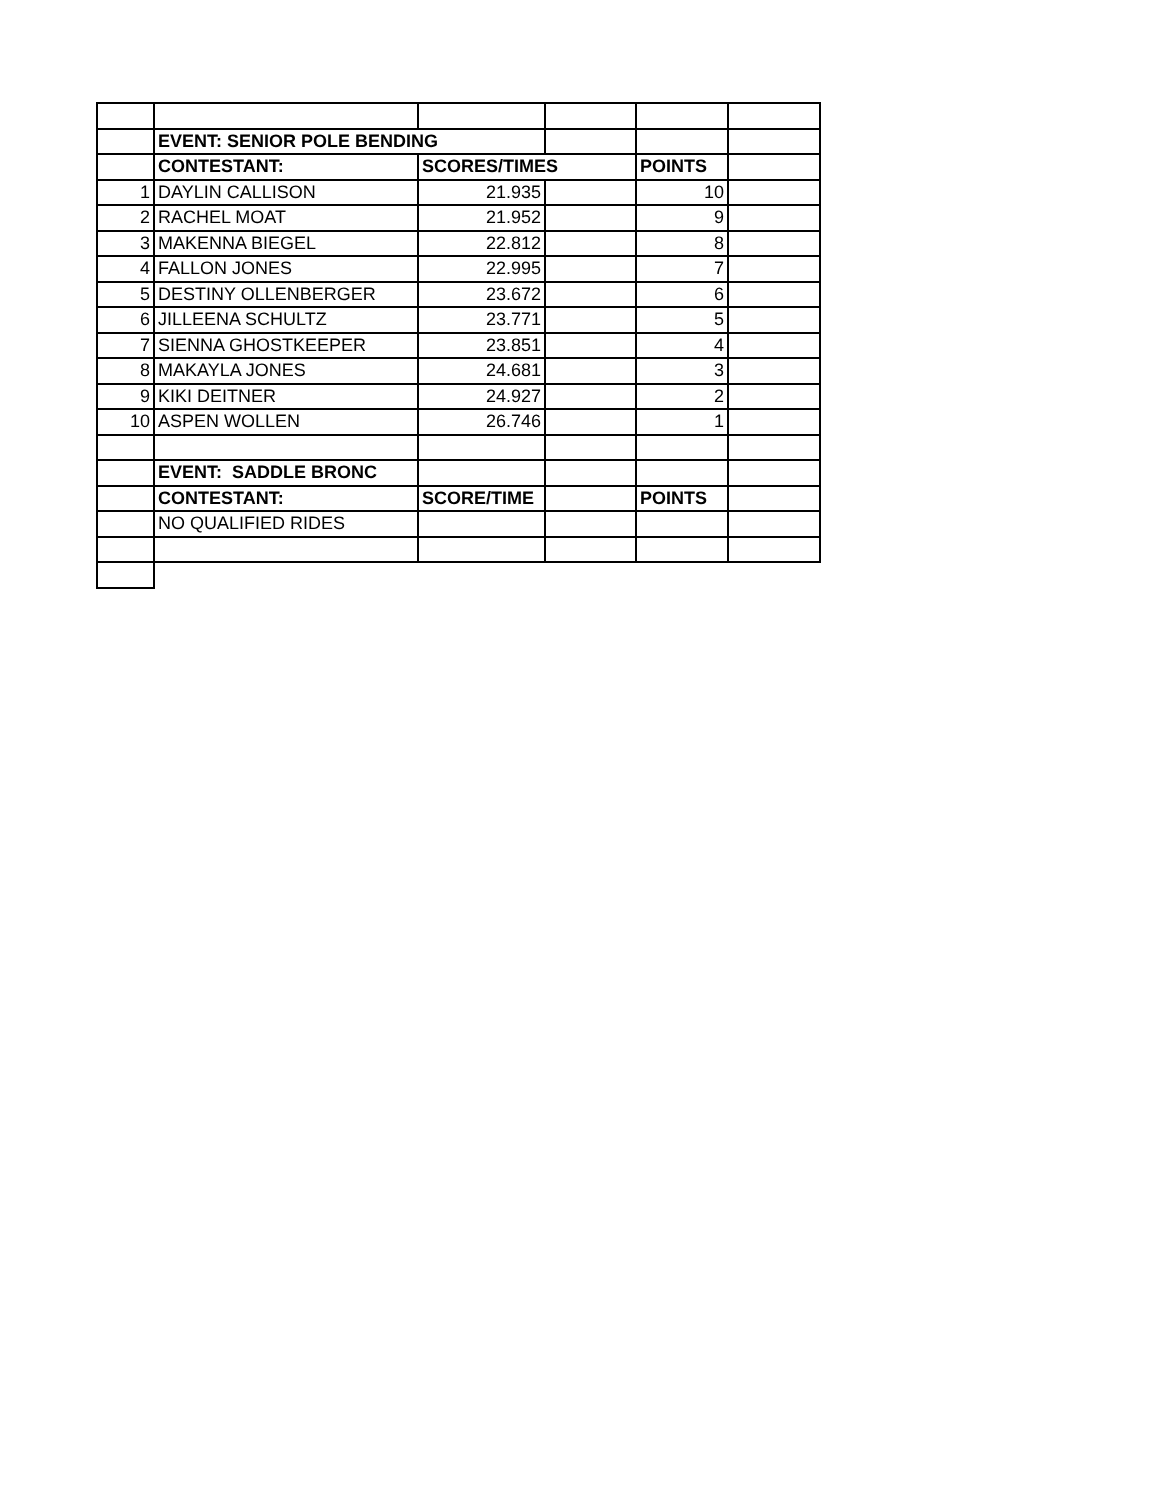| | EVENT: SENIOR POLE BENDING | | | | |
| | CONTESTANT: | SCORES/TIMES | | POINTS | |
| 1 | DAYLIN CALLISON | 21.935 | | 10 | |
| 2 | RACHEL MOAT | 21.952 | | 9 | |
| 3 | MAKENNA BIEGEL | 22.812 | | 8 | |
| 4 | FALLON JONES | 22.995 | | 7 | |
| 5 | DESTINY OLLENBERGER | 23.672 | | 6 | |
| 6 | JILLEENA SCHULTZ | 23.771 | | 5 | |
| 7 | SIENNA GHOSTKEEPER | 23.851 | | 4 | |
| 8 | MAKAYLA JONES | 24.681 | | 3 | |
| 9 | KIKI DEITNER | 24.927 | | 2 | |
| 10 | ASPEN WOLLEN | 26.746 | | 1 | |
| | EVENT: SADDLE BRONC | | | | |
| | CONTESTANT: | SCORE/TIME | | POINTS | |
| | NO QUALIFIED RIDES | | | | |